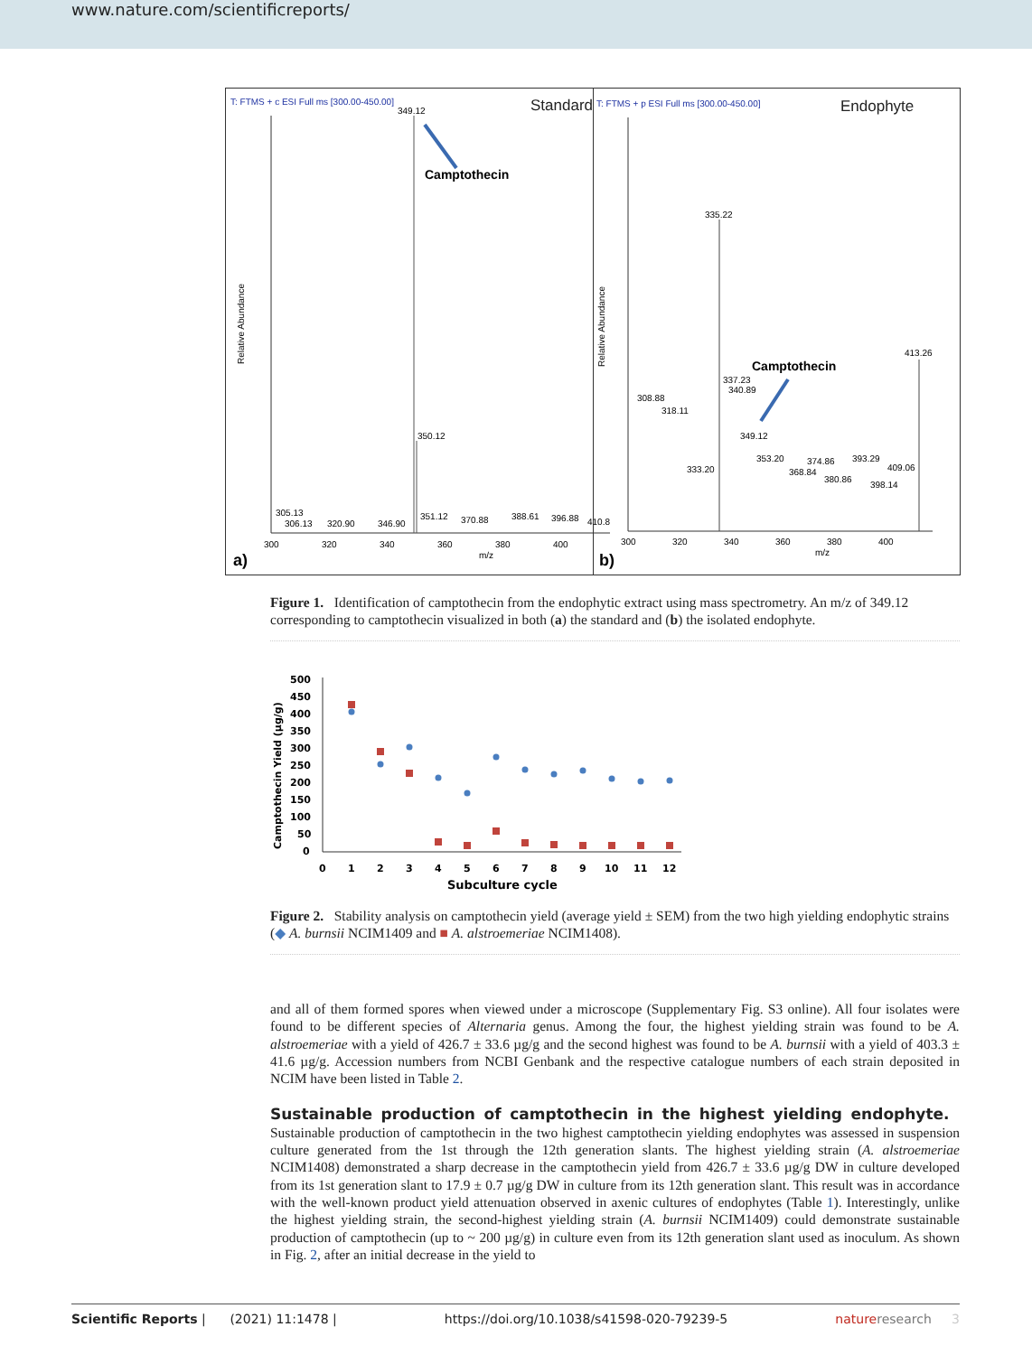www.nature.com/scientificreports/
T: FTMS + c ESI Full ms [300.00-450.00]
Standard
349.12
350.12
Camptothecin
305.13
306.13
320.90
346.90
351.12
370.88
388.61
396.88
410.8
300
320
340
360
380
400
m/z
Relative Abundance
a)
T: FTMS + p ESI Full ms [300.00-450.00]
Endophyte
335.22
413.26
Camptothecin
308.88
318.11
337.23
340.89
349.12
333.20
353.20
374.86
368.84
380.86
393.29
409.06
398.14
300
320
340
360
380
400
m/z
Relative Abundance
b)
Figure 1. Identification of camptothecin from the endophytic extract using mass spectrometry. An m/z of 349.12 corresponding to camptothecin visualized in both (a) the standard and (b) the isolated endophyte.
500
450
400
350
300
250
200
150
100
50
0
0
1
2
3
4
5
6
7
8
9
10
11
12
Subculture cycle
Camptothecin Yield (µg/g)
Figure 2. Stability analysis on camptothecin yield (average yield ± SEM) from the two high yielding endophytic strains (◆ A. burnsii NCIM1409 and ■ A. alstroemeriae NCIM1408).
and all of them formed spores when viewed under a microscope (Supplementary Fig. S3 online). All four isolates were found to be different species of Alternaria genus. Among the four, the highest yielding strain was found to be A. alstroemeriae with a yield of 426.7 ± 33.6 µg/g and the second highest was found to be A. burnsii with a yield of 403.3 ± 41.6 µg/g. Accession numbers from NCBI Genbank and the respective catalogue numbers of each strain deposited in NCIM have been listed in Table 2.
Sustainable production of camptothecin in the highest yielding endophyte.
Sustainable production of camptothecin in the two highest camptothecin yielding endophytes was assessed in suspension culture generated from the 1st through the 12th generation slants. The highest yielding strain (A. alstroemeriae NCIM1408) demonstrated a sharp decrease in the camptothecin yield from 426.7 ± 33.6 µg/g DW in culture developed from its 1st generation slant to 17.9 ± 0.7 µg/g DW in culture from its 12th generation slant. This result was in accordance with the well-known product yield attenuation observed in axenic cultures of endophytes (Table 1). Interestingly, unlike the highest yielding strain, the second-highest yielding strain (A. burnsii NCIM1409) could demonstrate sustainable production of camptothecin (up to ~ 200 µg/g) in culture even from its 12th generation slant used as inoculum. As shown in Fig. 2, after an initial decrease in the yield to
Scientific Reports | (2021) 11:1478 | https://doi.org/10.1038/s41598-020-79239-5 nature research 3